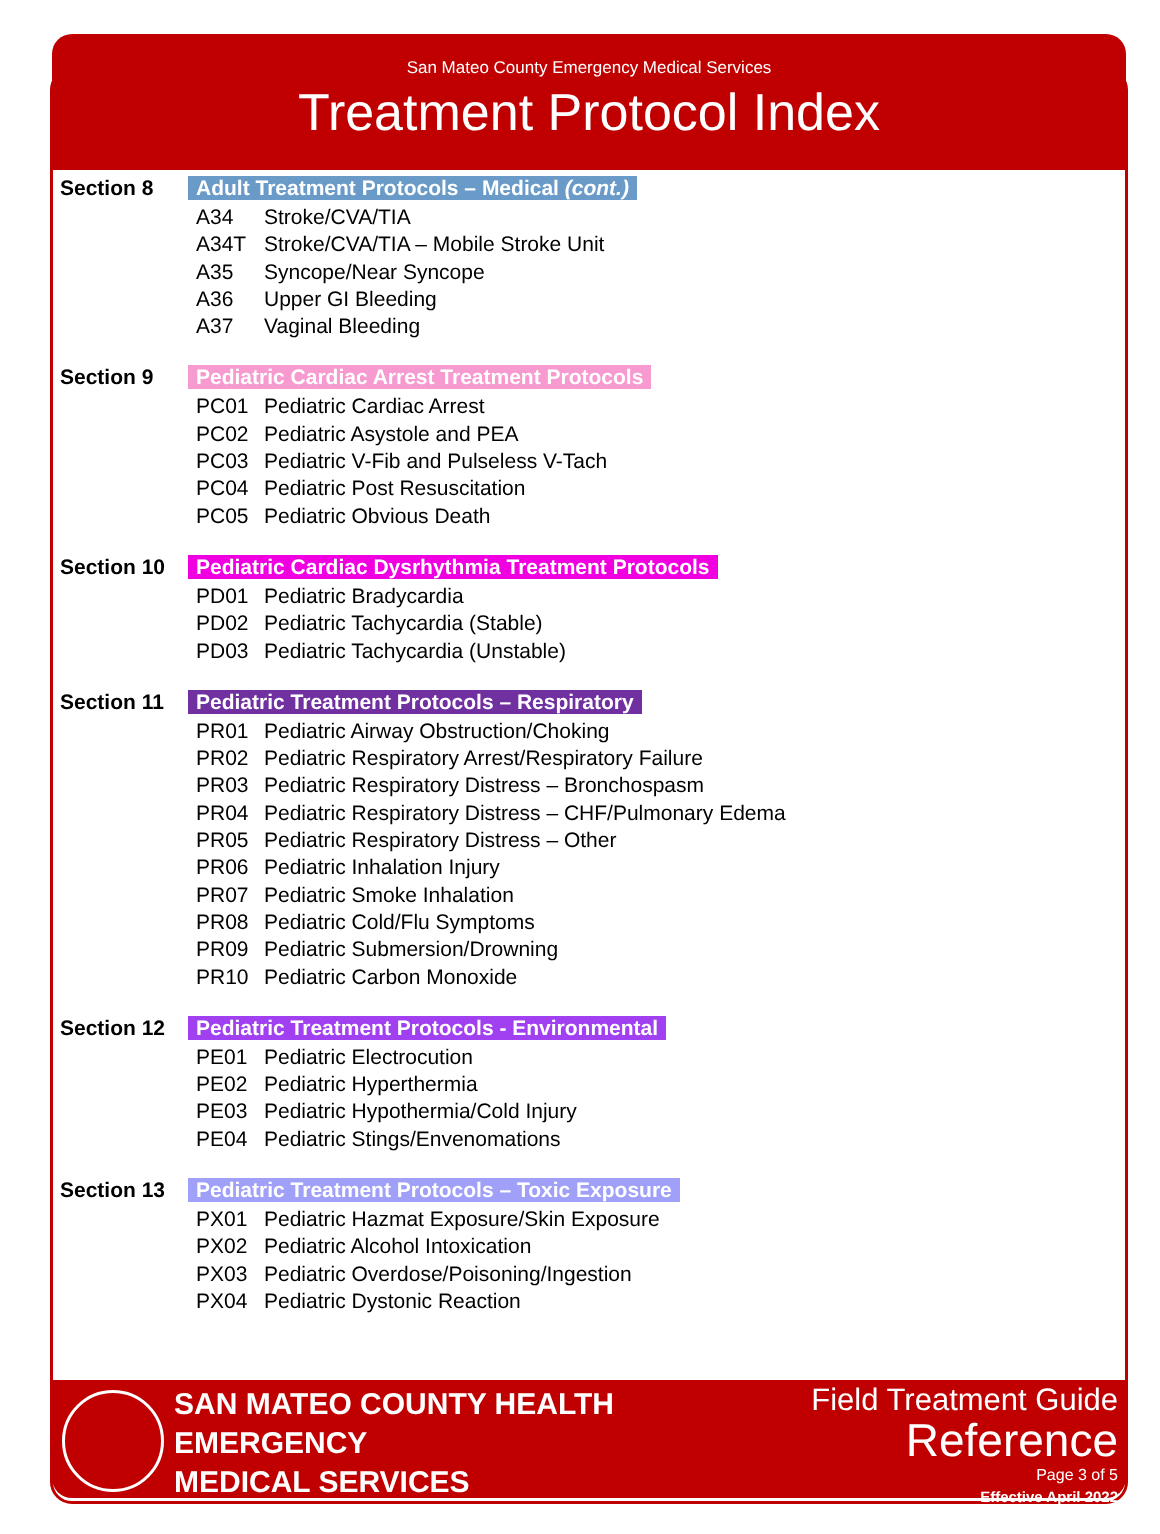San Mateo County Emergency Medical Services
Treatment Protocol Index
Section 8 Adult Treatment Protocols – Medical (cont.)
A34 Stroke/CVA/TIA
A34T Stroke/CVA/TIA – Mobile Stroke Unit
A35 Syncope/Near Syncope
A36 Upper GI Bleeding
A37 Vaginal Bleeding
Section 9 Pediatric Cardiac Arrest Treatment Protocols
PC01 Pediatric Cardiac Arrest
PC02 Pediatric Asystole and PEA
PC03 Pediatric V-Fib and Pulseless V-Tach
PC04 Pediatric Post Resuscitation
PC05 Pediatric Obvious Death
Section 10 Pediatric Cardiac Dysrhythmia Treatment Protocols
PD01 Pediatric Bradycardia
PD02 Pediatric Tachycardia (Stable)
PD03 Pediatric Tachycardia (Unstable)
Section 11 Pediatric Treatment Protocols – Respiratory
PR01 Pediatric Airway Obstruction/Choking
PR02 Pediatric Respiratory Arrest/Respiratory Failure
PR03 Pediatric Respiratory Distress – Bronchospasm
PR04 Pediatric Respiratory Distress – CHF/Pulmonary Edema
PR05 Pediatric Respiratory Distress – Other
PR06 Pediatric Inhalation Injury
PR07 Pediatric Smoke Inhalation
PR08 Pediatric Cold/Flu Symptoms
PR09 Pediatric Submersion/Drowning
PR10 Pediatric Carbon Monoxide
Section 12 Pediatric Treatment Protocols - Environmental
PE01 Pediatric Electrocution
PE02 Pediatric Hyperthermia
PE03 Pediatric Hypothermia/Cold Injury
PE04 Pediatric Stings/Envenomations
Section 13 Pediatric Treatment Protocols – Toxic Exposure
PX01 Pediatric Hazmat Exposure/Skin Exposure
PX02 Pediatric Alcohol Intoxication
PX03 Pediatric Overdose/Poisoning/Ingestion
PX04 Pediatric Dystonic Reaction
SAN MATEO COUNTY HEALTH
EMERGENCY
MEDICAL SERVICES
Field Treatment Guide
Reference
Page 3 of 5
Effective April 2022